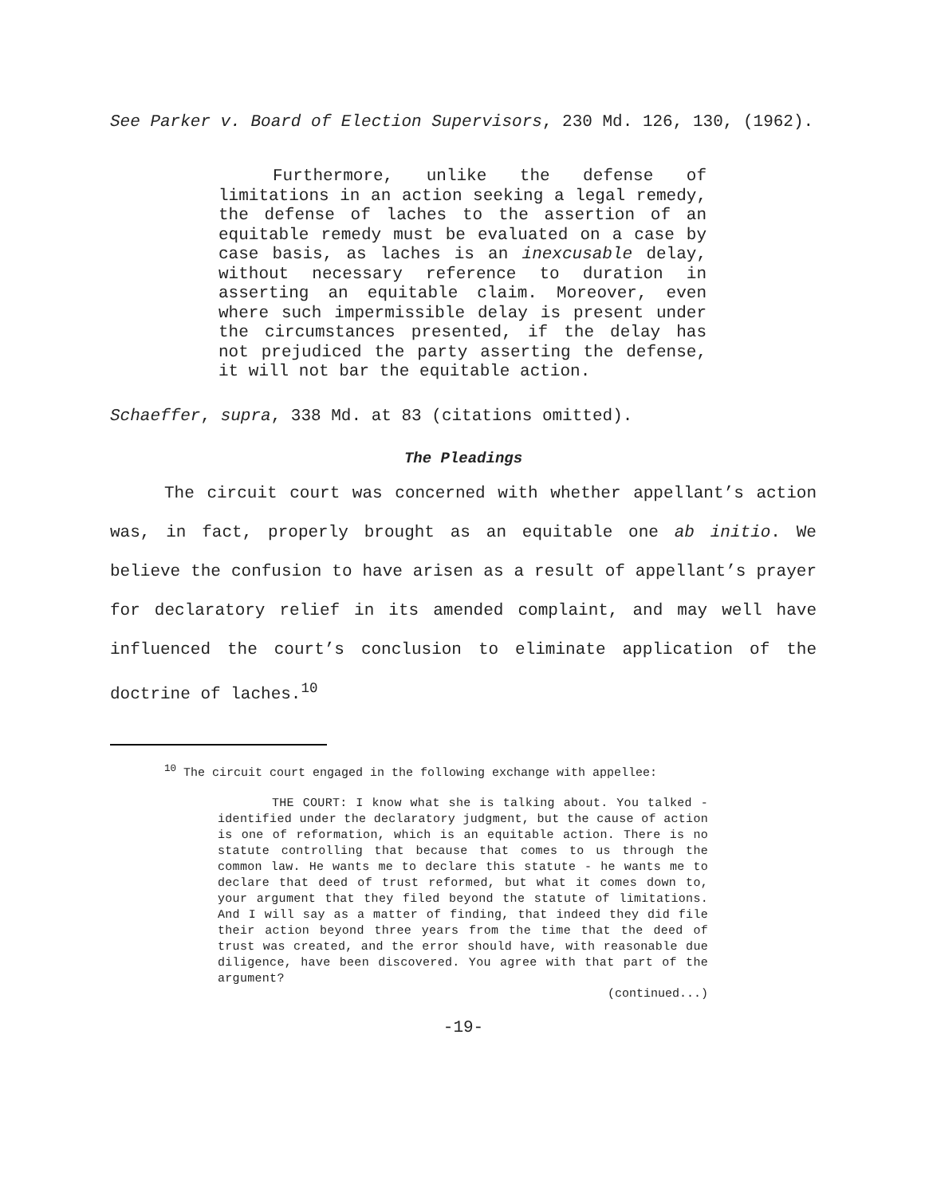See Parker v. Board of Election Supervisors, 230 Md. 126, 130, (1962).
Furthermore, unlike the defense of limitations in an action seeking a legal remedy, the defense of laches to the assertion of an equitable remedy must be evaluated on a case by case basis, as laches is an inexcusable delay, without necessary reference to duration in asserting an equitable claim. Moreover, even where such impermissible delay is present under the circumstances presented, if the delay has not prejudiced the party asserting the defense, it will not bar the equitable action.
Schaeffer, supra, 338 Md. at 83 (citations omitted).
The Pleadings
The circuit court was concerned with whether appellant’s action was, in fact, properly brought as an equitable one ab initio. We believe the confusion to have arisen as a result of appellant’s prayer for declaratory relief in its amended complaint, and may well have influenced the court’s conclusion to eliminate application of the doctrine of laches.<sup>10</sup>
<sup>10</sup> The circuit court engaged in the following exchange with appellee:
THE COURT: I know what she is talking about. You talked - identified under the declaratory judgment, but the cause of action is one of reformation, which is an equitable action. There is no statute controlling that because that comes to us through the common law. He wants me to declare this statute - he wants me to declare that deed of trust reformed, but what it comes down to, your argument that they filed beyond the statute of limitations. And I will say as a matter of finding, that indeed they did file their action beyond three years from the time that the deed of trust was created, and the error should have, with reasonable due diligence, have been discovered. You agree with that part of the argument?
(continued...)
-19-